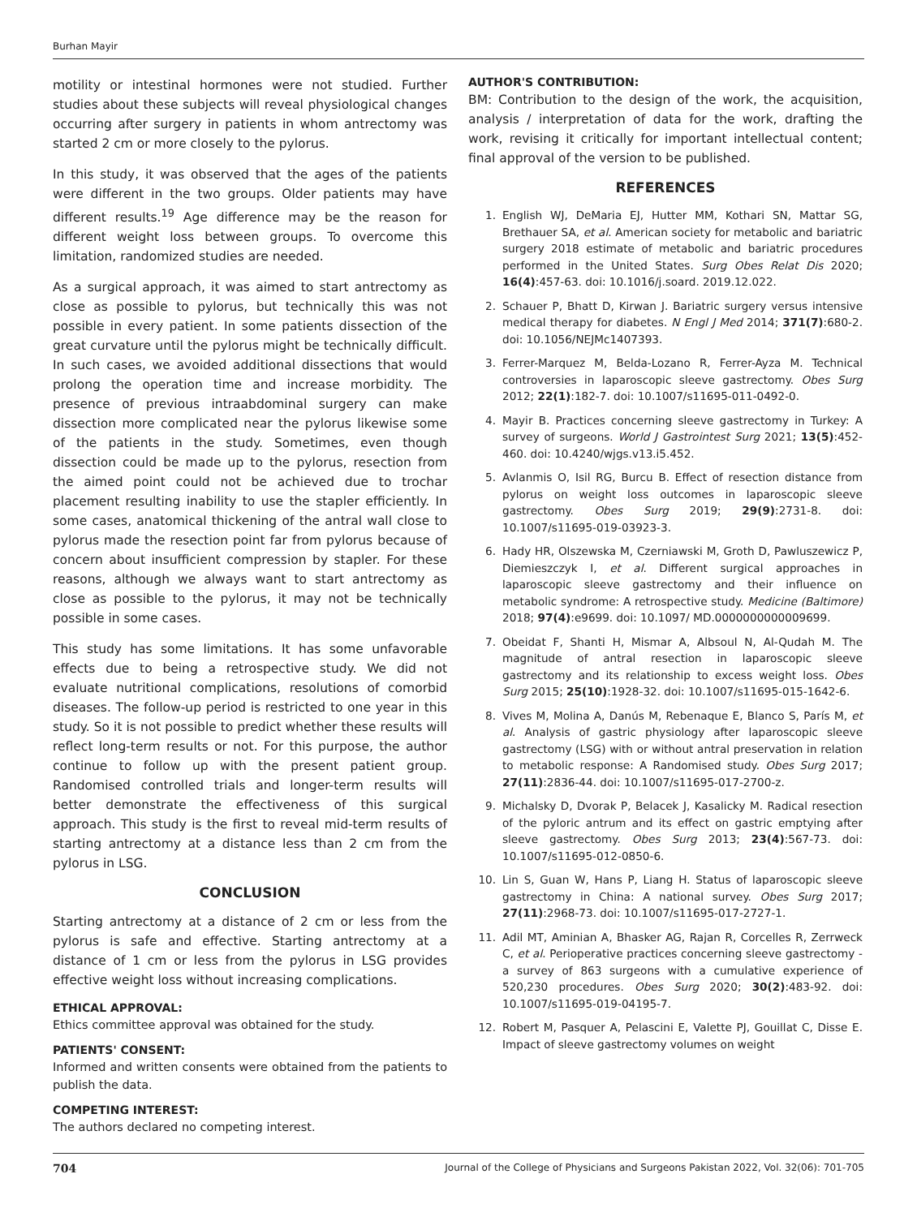Burhan Mayir
motility or intestinal hormones were not studied. Further studies about these subjects will reveal physiological changes occurring after surgery in patients in whom antrectomy was started 2 cm or more closely to the pylorus.
In this study, it was observed that the ages of the patients were different in the two groups. Older patients may have different results.<sup>19</sup> Age difference may be the reason for different weight loss between groups. To overcome this limitation, randomized studies are needed.
As a surgical approach, it was aimed to start antrectomy as close as possible to pylorus, but technically this was not possible in every patient. In some patients dissection of the great curvature until the pylorus might be technically difficult. In such cases, we avoided additional dissections that would prolong the operation time and increase morbidity. The presence of previous intraabdominal surgery can make dissection more complicated near the pylorus likewise some of the patients in the study. Sometimes, even though dissection could be made up to the pylorus, resection from the aimed point could not be achieved due to trochar placement resulting inability to use the stapler efficiently. In some cases, anatomical thickening of the antral wall close to pylorus made the resection point far from pylorus because of concern about insufficient compression by stapler. For these reasons, although we always want to start antrectomy as close as possible to the pylorus, it may not be technically possible in some cases.
This study has some limitations. It has some unfavorable effects due to being a retrospective study. We did not evaluate nutritional complications, resolutions of comorbid diseases. The follow-up period is restricted to one year in this study. So it is not possible to predict whether these results will reflect long-term results or not. For this purpose, the author continue to follow up with the present patient group. Randomised controlled trials and longer-term results will better demonstrate the effectiveness of this surgical approach. This study is the first to reveal mid-term results of starting antrectomy at a distance less than 2 cm from the pylorus in LSG.
CONCLUSION
Starting antrectomy at a distance of 2 cm or less from the pylorus is safe and effective. Starting antrectomy at a distance of 1 cm or less from the pylorus in LSG provides effective weight loss without increasing complications.
ETHICAL APPROVAL:
Ethics committee approval was obtained for the study.
PATIENTS' CONSENT:
Informed and written consents were obtained from the patients to publish the data.
COMPETING INTEREST:
The authors declared no competing interest.
AUTHOR'S CONTRIBUTION:
BM: Contribution to the design of the work, the acquisition, analysis / interpretation of data for the work, drafting the work, revising it critically for important intellectual content; final approval of the version to be published.
REFERENCES
1. English WJ, DeMaria EJ, Hutter MM, Kothari SN, Mattar SG, Brethauer SA, et al. American society for metabolic and bariatric surgery 2018 estimate of metabolic and bariatric procedures performed in the United States. Surg Obes Relat Dis 2020; 16(4):457-63. doi: 10.1016/j.soard. 2019.12.022.
2. Schauer P, Bhatt D, Kirwan J. Bariatric surgery versus intensive medical therapy for diabetes. N Engl J Med 2014; 371(7):680-2. doi: 10.1056/NEJMc1407393.
3. Ferrer-Marquez M, Belda-Lozano R, Ferrer-Ayza M. Technical controversies in laparoscopic sleeve gastrectomy. Obes Surg 2012; 22(1):182-7. doi: 10.1007/s11695-011-0492-0.
4. Mayir B. Practices concerning sleeve gastrectomy in Turkey: A survey of surgeons. World J Gastrointest Surg 2021; 13(5):452-460. doi: 10.4240/wjgs.v13.i5.452.
5. Avlanmis O, Isil RG, Burcu B. Effect of resection distance from pylorus on weight loss outcomes in laparoscopic sleeve gastrectomy. Obes Surg 2019; 29(9):2731-8. doi: 10.1007/s11695-019-03923-3.
6. Hady HR, Olszewska M, Czerniawski M, Groth D, Pawluszewicz P, Diemieszczyk I, et al. Different surgical approaches in laparoscopic sleeve gastrectomy and their influence on metabolic syndrome: A retrospective study. Medicine (Baltimore) 2018; 97(4):e9699. doi: 10.1097/ MD.0000000000009699.
7. Obeidat F, Shanti H, Mismar A, Albsoul N, Al-Qudah M. The magnitude of antral resection in laparoscopic sleeve gastrectomy and its relationship to excess weight loss. Obes Surg 2015; 25(10):1928-32. doi: 10.1007/s11695-015-1642-6.
8. Vives M, Molina A, Danús M, Rebenaque E, Blanco S, París M, et al. Analysis of gastric physiology after laparoscopic sleeve gastrectomy (LSG) with or without antral preservation in relation to metabolic response: A Randomised study. Obes Surg 2017; 27(11):2836-44. doi: 10.1007/s11695-017-2700-z.
9. Michalsky D, Dvorak P, Belacek J, Kasalicky M. Radical resection of the pyloric antrum and its effect on gastric emptying after sleeve gastrectomy. Obes Surg 2013; 23(4):567-73. doi: 10.1007/s11695-012-0850-6.
10. Lin S, Guan W, Hans P, Liang H. Status of laparoscopic sleeve gastrectomy in China: A national survey. Obes Surg 2017; 27(11):2968-73. doi: 10.1007/s11695-017-2727-1.
11. Adil MT, Aminian A, Bhasker AG, Rajan R, Corcelles R, Zerrweck C, et al. Perioperative practices concerning sleeve gastrectomy - a survey of 863 surgeons with a cumulative experience of 520,230 procedures. Obes Surg 2020; 30(2):483-92. doi: 10.1007/s11695-019-04195-7.
12. Robert M, Pasquer A, Pelascini E, Valette PJ, Gouillat C, Disse E. Impact of sleeve gastrectomy volumes on weight
704 Journal of the College of Physicians and Surgeons Pakistan 2022, Vol. 32(06): 701-705